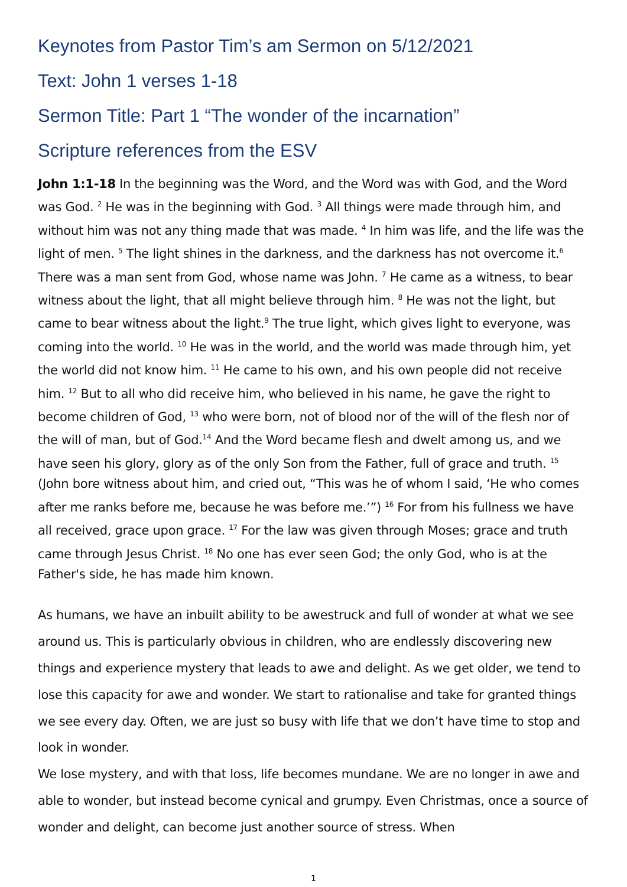Keynotes from Pastor Tim’s am Sermon on 5/12/2021
Text: John 1 verses 1-18
Sermon Title: Part 1 “The wonder of the incarnation”
Scripture references from the ESV
John 1:1-18 In the beginning was the Word, and the Word was with God, and the Word was God. <sup>2</sup> He was in the beginning with God. <sup>3</sup> All things were made through him, and without him was not any thing made that was made. <sup>4</sup> In him was life, and the life was the light of men. <sup>5</sup> The light shines in the darkness, and the darkness has not overcome it.<sup>6</sup> There was a man sent from God, whose name was John. <sup>7</sup> He came as a witness, to bear witness about the light, that all might believe through him. <sup>8</sup> He was not the light, but came to bear witness about the light.<sup>9</sup> The true light, which gives light to everyone, was coming into the world. <sup>10</sup> He was in the world, and the world was made through him, yet the world did not know him. <sup>11</sup> He came to his own, and his own people did not receive him. <sup>12</sup> But to all who did receive him, who believed in his name, he gave the right to become children of God, <sup>13</sup> who were born, not of blood nor of the will of the flesh nor of the will of man, but of God.<sup>14</sup> And the Word became flesh and dwelt among us, and we have seen his glory, glory as of the only Son from the Father, full of grace and truth. <sup>15</sup> (John bore witness about him, and cried out, “This was he of whom I said, ‘He who comes after me ranks before me, because he was before me.’”) <sup>16</sup> For from his fullness we have all received, grace upon grace. <sup>17</sup> For the law was given through Moses; grace and truth came through Jesus Christ. <sup>18</sup> No one has ever seen God; the only God, who is at the Father's side, he has made him known.
As humans, we have an inbuilt ability to be awestruck and full of wonder at what we see around us. This is particularly obvious in children, who are endlessly discovering new things and experience mystery that leads to awe and delight. As we get older, we tend to lose this capacity for awe and wonder. We start to rationalise and take for granted things we see every day. Often, we are just so busy with life that we don’t have time to stop and look in wonder.
We lose mystery, and with that loss, life becomes mundane. We are no longer in awe and able to wonder, but instead become cynical and grumpy. Even Christmas, once a source of wonder and delight, can become just another source of stress. When
1